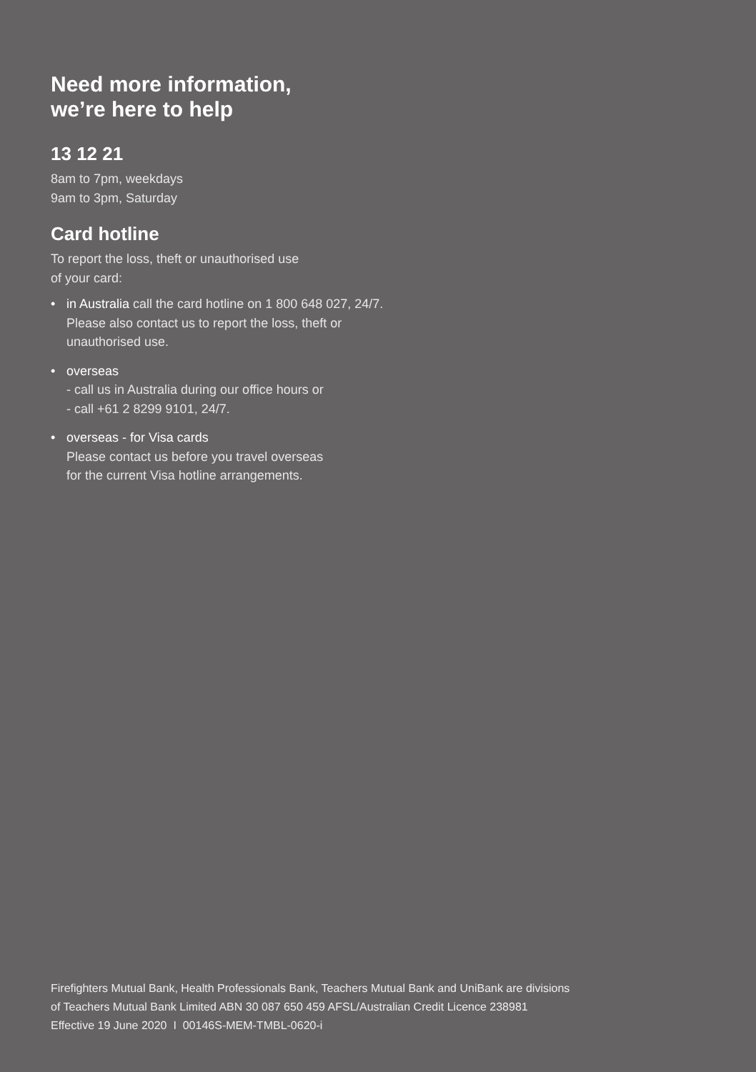Need more information,
we’re here to help
13 12 21
8am to 7pm, weekdays
9am to 3pm, Saturday
Card hotline
To report the loss, theft or unauthorised use
of your card:
• in Australia call the card hotline on 1 800 648 027, 24/7.
Please also contact us to report the loss, theft or
unauthorised use.
• overseas
- call us in Australia during our office hours or
- call +61 2 8299 9101, 24/7.
• overseas - for Visa cards
Please contact us before you travel overseas
for the current Visa hotline arrangements.
Firefighters Mutual Bank, Health Professionals Bank, Teachers Mutual Bank and UniBank are divisions
of Teachers Mutual Bank Limited ABN 30 087 650 459 AFSL/Australian Credit Licence 238981
Effective 19 June 2020 I 00146S-MEM-TMBL-0620-i